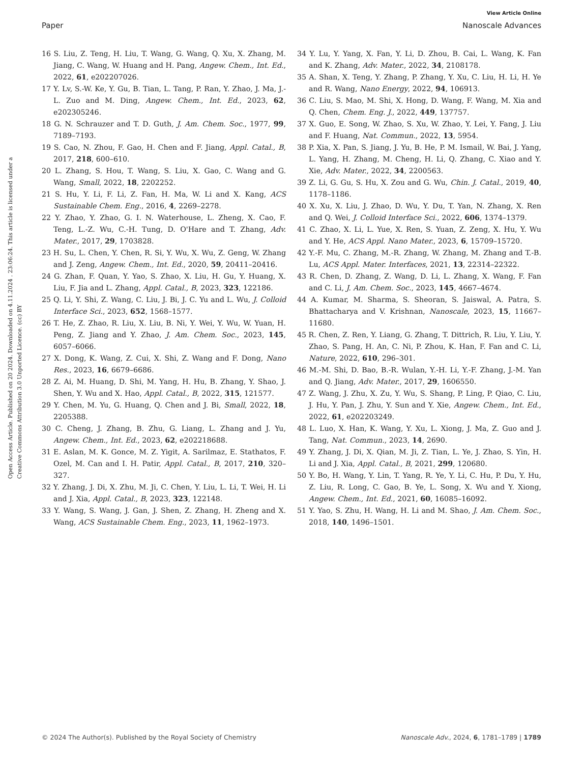View Article Online
Paper Nanoscale Advances
Open Access Article. Published on 20 2024. Downloaded on 4.11.2024 . 23:06:24. This article is licensed under a Creative Commons Attribution 3.0 Unported Licence. (cc) BY
16 S. Liu, Z. Teng, H. Liu, T. Wang, G. Wang, Q. Xu, X. Zhang, M. Jiang, C. Wang, W. Huang and H. Pang, Angew. Chem., Int. Ed., 2022, 61, e202207026.
17 Y. Lv, S.-W. Ke, Y. Gu, B. Tian, L. Tang, P. Ran, Y. Zhao, J. Ma, J.-L. Zuo and M. Ding, Angew. Chem., Int. Ed., 2023, 62, e202305246.
18 G. N. Schrauzer and T. D. Guth, J. Am. Chem. Soc., 1977, 99, 7189–7193.
19 S. Cao, N. Zhou, F. Gao, H. Chen and F. Jiang, Appl. Catal., B, 2017, 218, 600–610.
20 L. Zhang, S. Hou, T. Wang, S. Liu, X. Gao, C. Wang and G. Wang, Small, 2022, 18, 2202252.
21 S. Hu, Y. Li, F. Li, Z. Fan, H. Ma, W. Li and X. Kang, ACS Sustainable Chem. Eng., 2016, 4, 2269–2278.
22 Y. Zhao, Y. Zhao, G. I. N. Waterhouse, L. Zheng, X. Cao, F. Teng, L.-Z. Wu, C.-H. Tung, D. O'Hare and T. Zhang, Adv. Mater., 2017, 29, 1703828.
23 H. Su, L. Chen, Y. Chen, R. Si, Y. Wu, X. Wu, Z. Geng, W. Zhang and J. Zeng, Angew. Chem., Int. Ed., 2020, 59, 20411–20416.
24 G. Zhan, F. Quan, Y. Yao, S. Zhao, X. Liu, H. Gu, Y. Huang, X. Liu, F. Jia and L. Zhang, Appl. Catal., B, 2023, 323, 122186.
25 Q. Li, Y. Shi, Z. Wang, C. Liu, J. Bi, J. C. Yu and L. Wu, J. Colloid Interface Sci., 2023, 652, 1568–1577.
26 T. He, Z. Zhao, R. Liu, X. Liu, B. Ni, Y. Wei, Y. Wu, W. Yuan, H. Peng, Z. Jiang and Y. Zhao, J. Am. Chem. Soc., 2023, 145, 6057–6066.
27 X. Dong, K. Wang, Z. Cui, X. Shi, Z. Wang and F. Dong, Nano Res., 2023, 16, 6679–6686.
28 Z. Ai, M. Huang, D. Shi, M. Yang, H. Hu, B. Zhang, Y. Shao, J. Shen, Y. Wu and X. Hao, Appl. Catal., B, 2022, 315, 121577.
29 Y. Chen, M. Yu, G. Huang, Q. Chen and J. Bi, Small, 2022, 18, 2205388.
30 C. Cheng, J. Zhang, B. Zhu, G. Liang, L. Zhang and J. Yu, Angew. Chem., Int. Ed., 2023, 62, e202218688.
31 E. Aslan, M. K. Gonce, M. Z. Yigit, A. Sarilmaz, E. Stathatos, F. Ozel, M. Can and I. H. Patir, Appl. Catal., B, 2017, 210, 320–327.
32 Y. Zhang, J. Di, X. Zhu, M. Ji, C. Chen, Y. Liu, L. Li, T. Wei, H. Li and J. Xia, Appl. Catal., B, 2023, 323, 122148.
33 Y. Wang, S. Wang, J. Gan, J. Shen, Z. Zhang, H. Zheng and X. Wang, ACS Sustainable Chem. Eng., 2023, 11, 1962–1973.
34 Y. Lu, Y. Yang, X. Fan, Y. Li, D. Zhou, B. Cai, L. Wang, K. Fan and K. Zhang, Adv. Mater., 2022, 34, 2108178.
35 A. Shan, X. Teng, Y. Zhang, P. Zhang, Y. Xu, C. Liu, H. Li, H. Ye and R. Wang, Nano Energy, 2022, 94, 106913.
36 C. Liu, S. Mao, M. Shi, X. Hong, D. Wang, F. Wang, M. Xia and Q. Chen, Chem. Eng. J., 2022, 449, 137757.
37 X. Guo, E. Song, W. Zhao, S. Xu, W. Zhao, Y. Lei, Y. Fang, J. Liu and F. Huang, Nat. Commun., 2022, 13, 5954.
38 P. Xia, X. Pan, S. Jiang, J. Yu, B. He, P. M. Ismail, W. Bai, J. Yang, L. Yang, H. Zhang, M. Cheng, H. Li, Q. Zhang, C. Xiao and Y. Xie, Adv. Mater., 2022, 34, 2200563.
39 Z. Li, G. Gu, S. Hu, X. Zou and G. Wu, Chin. J. Catal., 2019, 40, 1178–1186.
40 X. Xu, X. Liu, J. Zhao, D. Wu, Y. Du, T. Yan, N. Zhang, X. Ren and Q. Wei, J. Colloid Interface Sci., 2022, 606, 1374–1379.
41 C. Zhao, X. Li, L. Yue, X. Ren, S. Yuan, Z. Zeng, X. Hu, Y. Wu and Y. He, ACS Appl. Nano Mater., 2023, 6, 15709–15720.
42 Y.-F. Mu, C. Zhang, M.-R. Zhang, W. Zhang, M. Zhang and T.-B. Lu, ACS Appl. Mater. Interfaces, 2021, 13, 22314–22322.
43 R. Chen, D. Zhang, Z. Wang, D. Li, L. Zhang, X. Wang, F. Fan and C. Li, J. Am. Chem. Soc., 2023, 145, 4667–4674.
44 A. Kumar, M. Sharma, S. Sheoran, S. Jaiswal, A. Patra, S. Bhattacharya and V. Krishnan, Nanoscale, 2023, 15, 11667–11680.
45 R. Chen, Z. Ren, Y. Liang, G. Zhang, T. Dittrich, R. Liu, Y. Liu, Y. Zhao, S. Pang, H. An, C. Ni, P. Zhou, K. Han, F. Fan and C. Li, Nature, 2022, 610, 296–301.
46 M.-M. Shi, D. Bao, B.-R. Wulan, Y.-H. Li, Y.-F. Zhang, J.-M. Yan and Q. Jiang, Adv. Mater., 2017, 29, 1606550.
47 Z. Wang, J. Zhu, X. Zu, Y. Wu, S. Shang, P. Ling, P. Qiao, C. Liu, J. Hu, Y. Pan, J. Zhu, Y. Sun and Y. Xie, Angew. Chem., Int. Ed., 2022, 61, e202203249.
48 L. Luo, X. Han, K. Wang, Y. Xu, L. Xiong, J. Ma, Z. Guo and J. Tang, Nat. Commun., 2023, 14, 2690.
49 Y. Zhang, J. Di, X. Qian, M. Ji, Z. Tian, L. Ye, J. Zhao, S. Yin, H. Li and J. Xia, Appl. Catal., B, 2021, 299, 120680.
50 Y. Bo, H. Wang, Y. Lin, T. Yang, R. Ye, Y. Li, C. Hu, P. Du, Y. Hu, Z. Liu, R. Long, C. Gao, B. Ye, L. Song, X. Wu and Y. Xiong, Angew. Chem., Int. Ed., 2021, 60, 16085–16092.
51 Y. Yao, S. Zhu, H. Wang, H. Li and M. Shao, J. Am. Chem. Soc., 2018, 140, 1496–1501.
© 2024 The Author(s). Published by the Royal Society of Chemistry Nanoscale Adv., 2024, 6, 1781–1789 | 1789